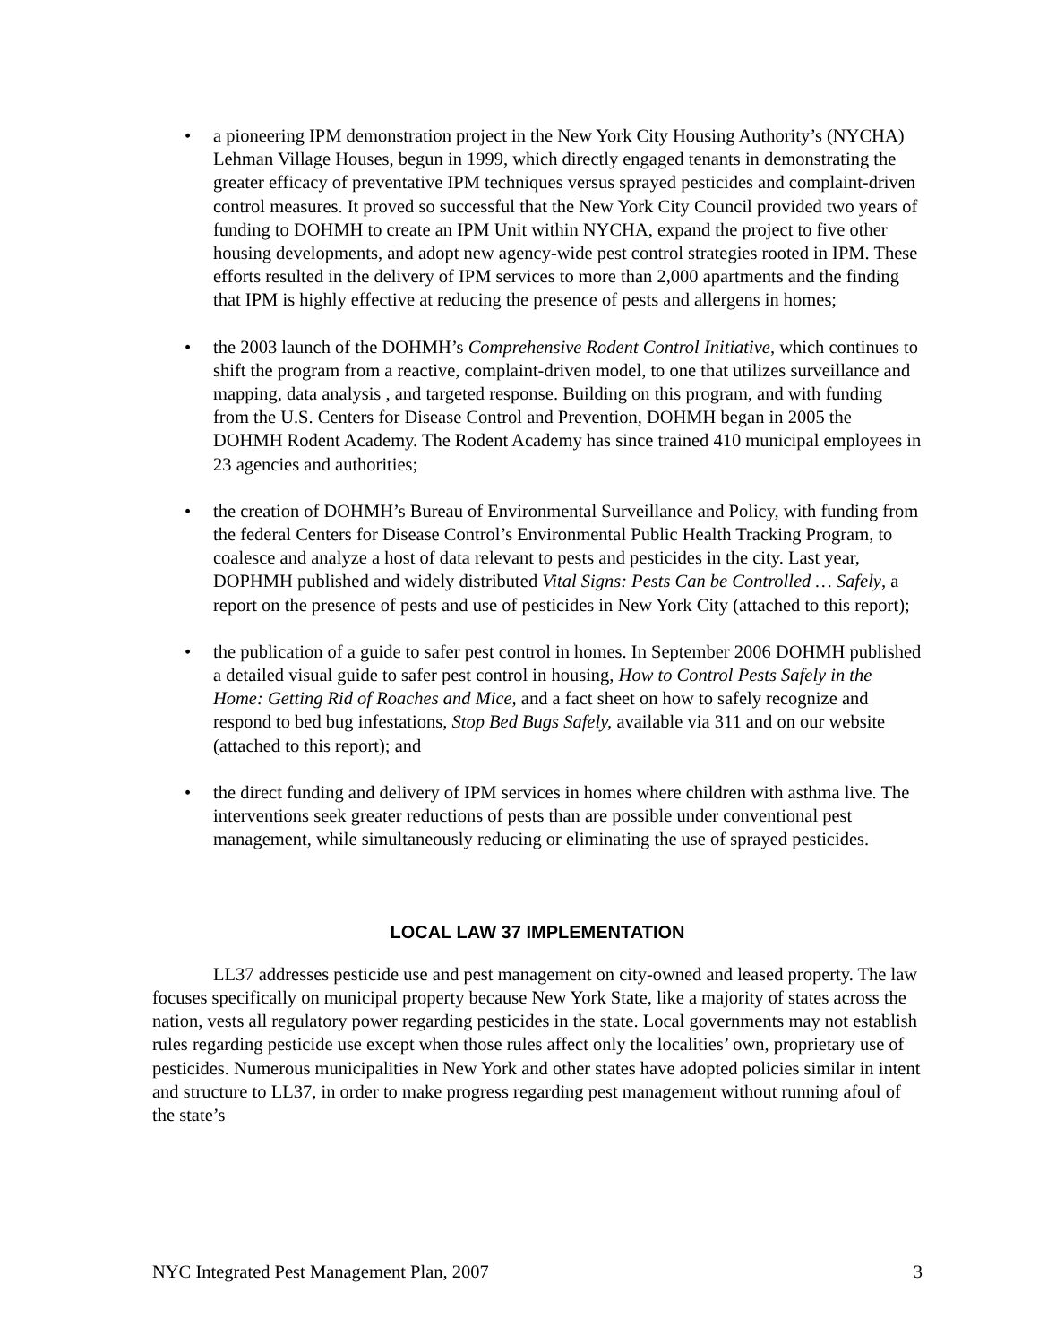• a pioneering IPM demonstration project in the New York City Housing Authority’s (NYCHA) Lehman Village Houses, begun in 1999, which directly engaged tenants in demonstrating the greater efficacy of preventative IPM techniques versus sprayed pesticides and complaint-driven control measures. It proved so successful that the New York City Council provided two years of funding to DOHMH to create an IPM Unit within NYCHA, expand the project to five other housing developments, and adopt new agency-wide pest control strategies rooted in IPM. These efforts resulted in the delivery of IPM services to more than 2,000 apartments and the finding that IPM is highly effective at reducing the presence of pests and allergens in homes;
• the 2003 launch of the DOHMH’s Comprehensive Rodent Control Initiative, which continues to shift the program from a reactive, complaint-driven model, to one that utilizes surveillance and mapping, data analysis , and targeted response. Building on this program, and with funding from the U.S. Centers for Disease Control and Prevention, DOHMH began in 2005 the DOHMH Rodent Academy. The Rodent Academy has since trained 410 municipal employees in 23 agencies and authorities;
• the creation of DOHMH’s Bureau of Environmental Surveillance and Policy, with funding from the federal Centers for Disease Control’s Environmental Public Health Tracking Program, to coalesce and analyze a host of data relevant to pests and pesticides in the city. Last year, DOPHMH published and widely distributed Vital Signs: Pests Can be Controlled … Safely, a report on the presence of pests and use of pesticides in New York City (attached to this report);
• the publication of a guide to safer pest control in homes. In September 2006 DOHMH published a detailed visual guide to safer pest control in housing, How to Control Pests Safely in the Home: Getting Rid of Roaches and Mice, and a fact sheet on how to safely recognize and respond to bed bug infestations, Stop Bed Bugs Safely, available via 311 and on our website (attached to this report); and
• the direct funding and delivery of IPM services in homes where children with asthma live. The interventions seek greater reductions of pests than are possible under conventional pest management, while simultaneously reducing or eliminating the use of sprayed pesticides.
LOCAL LAW 37 IMPLEMENTATION
LL37 addresses pesticide use and pest management on city-owned and leased property. The law focuses specifically on municipal property because New York State, like a majority of states across the nation, vests all regulatory power regarding pesticides in the state. Local governments may not establish rules regarding pesticide use except when those rules affect only the localities’ own, proprietary use of pesticides. Numerous municipalities in New York and other states have adopted policies similar in intent and structure to LL37, in order to make progress regarding pest management without running afoul of the state’s
NYC Integrated Pest Management Plan, 2007 3